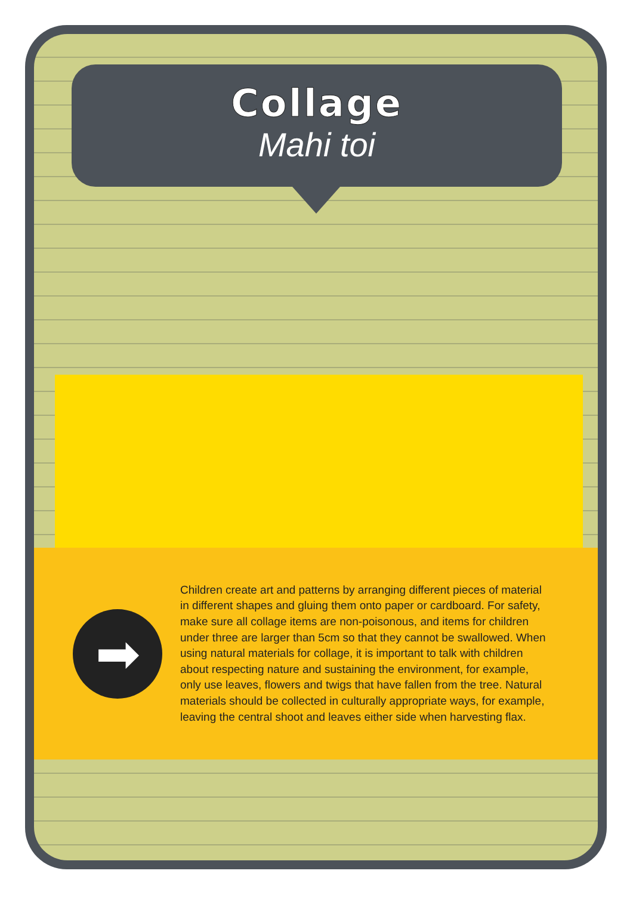Collage
Mahi toi
➡
Children create art and patterns by arranging different pieces of material in different shapes and gluing them onto paper or cardboard. For safety, make sure all collage items are non-poisonous, and items for children under three are larger than 5cm so that they cannot be swallowed. When using natural materials for collage, it is important to talk with children about respecting nature and sustaining the environment, for example, only use leaves, flowers and twigs that have fallen from the tree. Natural materials should be collected in culturally appropriate ways, for example, leaving the central shoot and leaves either side when harvesting flax.